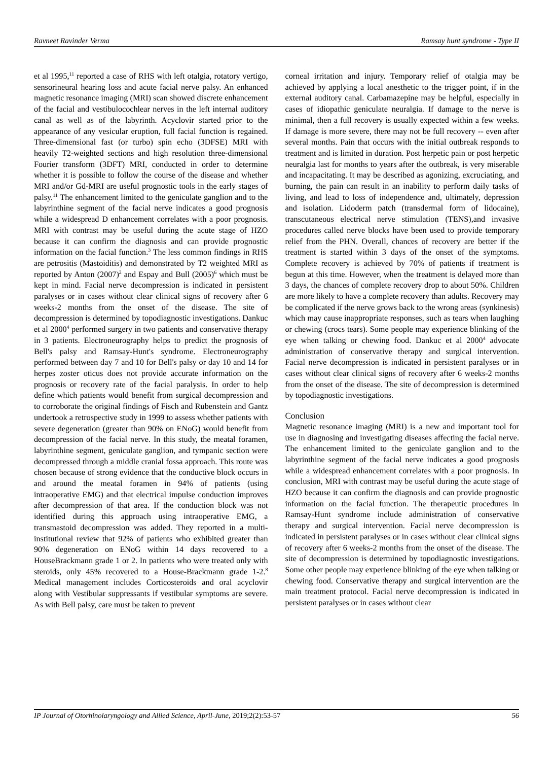Ravneet Ravinder Verma Ramsay hunt syndrome - Type II
et al 1995,<sup>11</sup> reported a case of RHS with left otalgia, rotatory vertigo, sensorineural hearing loss and acute facial nerve palsy. An enhanced magnetic resonance imaging (MRI) scan showed discrete enhancement of the facial and vestibulocochlear nerves in the left internal auditory canal as well as of the labyrinth. Acyclovir started prior to the appearance of any vesicular eruption, full facial function is regained. Three-dimensional fast (or turbo) spin echo (3DFSE) MRI with heavily T2-weighted sections and high resolution three-dimensional Fourier transform (3DFT) MRI, conducted in order to determine whether it is possible to follow the course of the disease and whether MRI and/or Gd-MRI are useful prognostic tools in the early stages of palsy.<sup>11</sup> The enhancement limited to the geniculate ganglion and to the labyrinthine segment of the facial nerve indicates a good prognosis while a widespread D enhancement correlates with a poor prognosis. MRI with contrast may be useful during the acute stage of HZO because it can confirm the diagnosis and can provide prognostic information on the facial function.<sup>3</sup> The less common findings in RHS are petrositis (Mastoiditis) and demonstrated by T2 weighted MRI as reported by Anton (2007)<sup>2</sup> and Espay and Bull (2005)<sup>6</sup> which must be kept in mind. Facial nerve decompression is indicated in persistent paralyses or in cases without clear clinical signs of recovery after 6 weeks-2 months from the onset of the disease. The site of decompression is determined by topodiagnostic investigations. Dankuc et al 2000<sup>4</sup> performed surgery in two patients and conservative therapy in 3 patients. Electroneurography helps to predict the prognosis of Bell's palsy and Ramsay-Hunt's syndrome. Electroneurography performed between day 7 and 10 for Bell's palsy or day 10 and 14 for herpes zoster oticus does not provide accurate information on the prognosis or recovery rate of the facial paralysis. In order to help define which patients would benefit from surgical decompression and to corroborate the original findings of Fisch and Rubenstein and Gantz undertook a retrospective study in 1999 to assess whether patients with severe degeneration (greater than 90% on ENoG) would benefit from decompression of the facial nerve. In this study, the meatal foramen, labyrinthine segment, geniculate ganglion, and tympanic section were decompressed through a middle cranial fossa approach. This route was chosen because of strong evidence that the conductive block occurs in and around the meatal foramen in 94% of patients (using intraoperative EMG) and that electrical impulse conduction improves after decompression of that area. If the conduction block was not identified during this approach using intraoperative EMG, a transmastoid decompression was added. They reported in a multi-institutional review that 92% of patients who exhibited greater than 90% degeneration on ENoG within 14 days recovered to a HouseBrackmann grade 1 or 2. In patients who were treated only with steroids, only 45% recovered to a House-Brackmann grade 1-2.<sup>8</sup> Medical management includes Corticosteroids and oral acyclovir along with Vestibular suppressants if vestibular symptoms are severe. As with Bell palsy, care must be taken to prevent
corneal irritation and injury. Temporary relief of otalgia may be achieved by applying a local anesthetic to the trigger point, if in the external auditory canal. Carbamazepine may be helpful, especially in cases of idiopathic geniculate neuralgia. If damage to the nerve is minimal, then a full recovery is usually expected within a few weeks. If damage is more severe, there may not be full recovery -- even after several months. Pain that occurs with the initial outbreak responds to treatment and is limited in duration. Post herpetic pain or post herpetic neuralgia last for months to years after the outbreak, is very miserable and incapacitating. It may be described as agonizing, excruciating, and burning, the pain can result in an inability to perform daily tasks of living, and lead to loss of independence and, ultimately, depression and isolation. Lidoderm patch (transdermal form of lidocaine), transcutaneous electrical nerve stimulation (TENS),and invasive procedures called nerve blocks have been used to provide temporary relief from the PHN. Overall, chances of recovery are better if the treatment is started within 3 days of the onset of the symptoms. Complete recovery is achieved by 70% of patients if treatment is begun at this time. However, when the treatment is delayed more than 3 days, the chances of complete recovery drop to about 50%. Children are more likely to have a complete recovery than adults. Recovery may be complicated if the nerve grows back to the wrong areas (synkinesis) which may cause inappropriate responses, such as tears when laughing or chewing (crocs tears). Some people may experience blinking of the eye when talking or chewing food. Dankuc et al 2000<sup>4</sup> advocate administration of conservative therapy and surgical intervention. Facial nerve decompression is indicated in persistent paralyses or in cases without clear clinical signs of recovery after 6 weeks-2 months from the onset of the disease. The site of decompression is determined by topodiagnostic investigations.
Conclusion
Magnetic resonance imaging (MRI) is a new and important tool for use in diagnosing and investigating diseases affecting the facial nerve. The enhancement limited to the geniculate ganglion and to the labyrinthine segment of the facial nerve indicates a good prognosis while a widespread enhancement correlates with a poor prognosis. In conclusion, MRI with contrast may be useful during the acute stage of HZO because it can confirm the diagnosis and can provide prognostic information on the facial function. The therapeutic procedures in Ramsay-Hunt syndrome include administration of conservative therapy and surgical intervention. Facial nerve decompression is indicated in persistent paralyses or in cases without clear clinical signs of recovery after 6 weeks-2 months from the onset of the disease. The site of decompression is determined by topodiagnostic investigations. Some other people may experience blinking of the eye when talking or chewing food. Conservative therapy and surgical intervention are the main treatment protocol. Facial nerve decompression is indicated in persistent paralyses or in cases without clear
IP Journal of Otorhinolaryngology and Allied Science, April-June, 2019;2(2):53-57 56